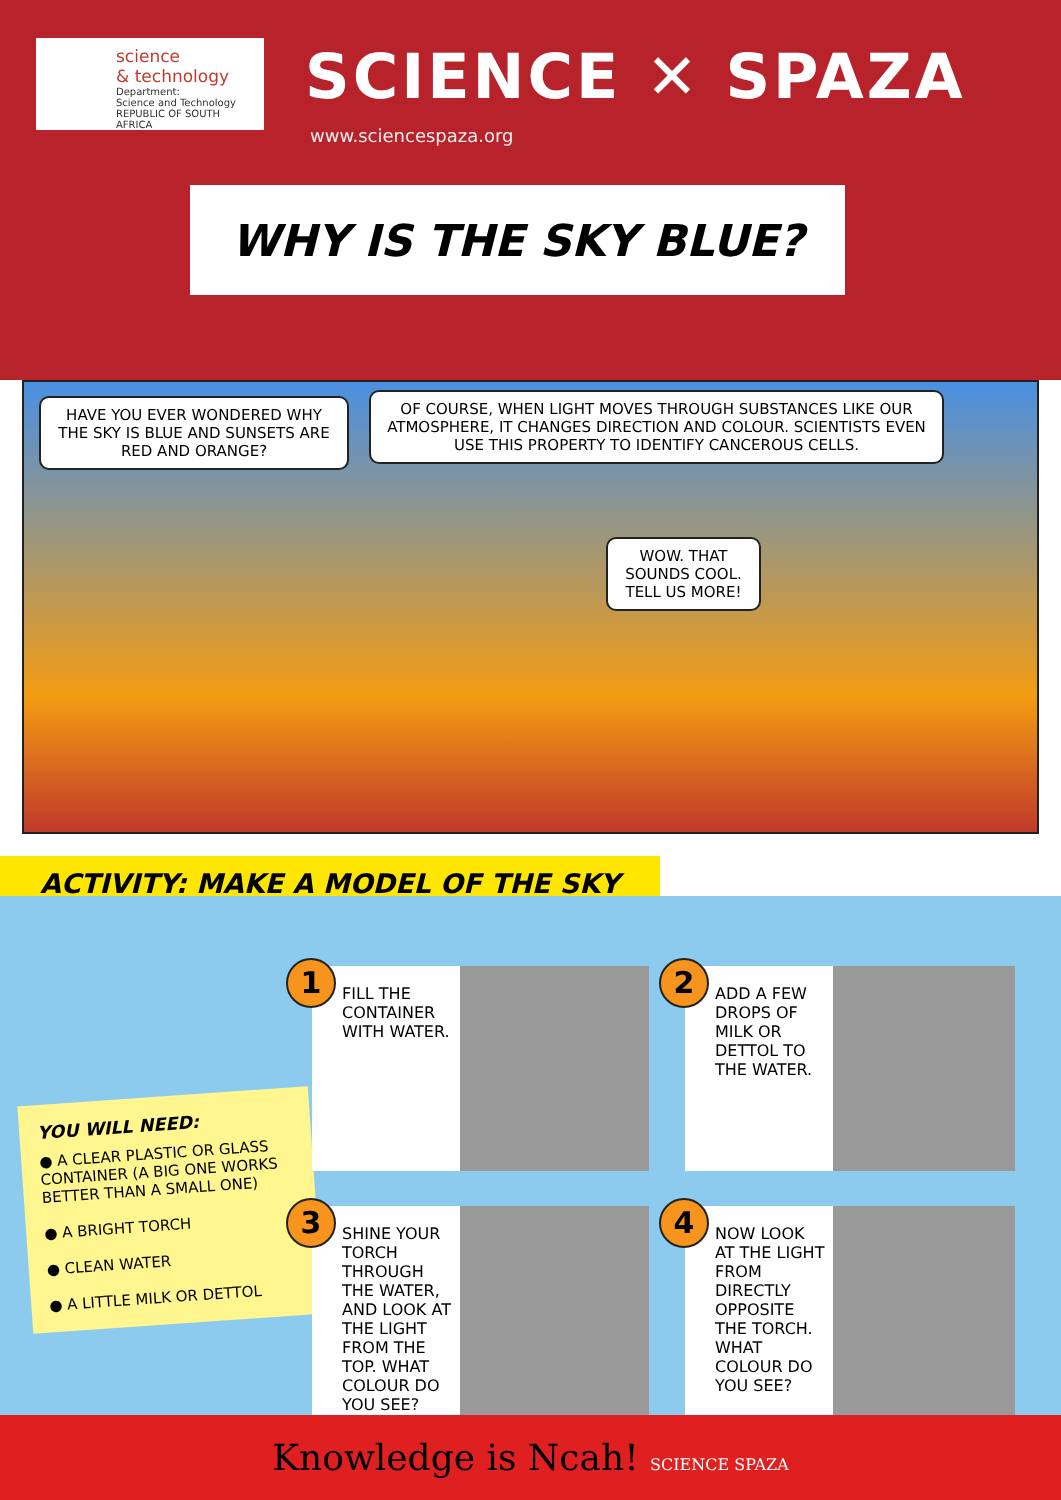science
& technology
Department:
Science and Technology
REPUBLIC OF SOUTH AFRICA
SCIENCE ✕ SPAZA
www.sciencespaza.org
WHY IS THE SKY BLUE?
HAVE YOU EVER WONDERED WHY THE SKY IS BLUE AND SUNSETS ARE RED AND ORANGE?
OF COURSE, WHEN LIGHT MOVES THROUGH SUBSTANCES LIKE OUR ATMOSPHERE, IT CHANGES DIRECTION AND COLOUR. SCIENTISTS EVEN USE THIS PROPERTY TO IDENTIFY CANCEROUS CELLS.
WOW. THAT SOUNDS COOL. TELL US MORE!
ACTIVITY: MAKE A MODEL OF THE SKY
YOU WILL NEED:
● A CLEAR PLASTIC OR GLASS CONTAINER (A BIG ONE WORKS BETTER THAN A SMALL ONE)
● A BRIGHT TORCH
● CLEAN WATER
● A LITTLE MILK OR DETTOL
1
FILL THE CONTAINER WITH WATER.
2
ADD A FEW DROPS OF MILK OR DETTOL TO THE WATER.
3
SHINE YOUR TORCH THROUGH THE WATER, AND LOOK AT THE LIGHT FROM THE TOP. WHAT COLOUR DO YOU SEE?
4
NOW LOOK AT THE LIGHT FROM DIRECTLY OPPOSITE THE TORCH. WHAT COLOUR DO YOU SEE?
Knowledge is Ncah! SCIENCE SPAZA